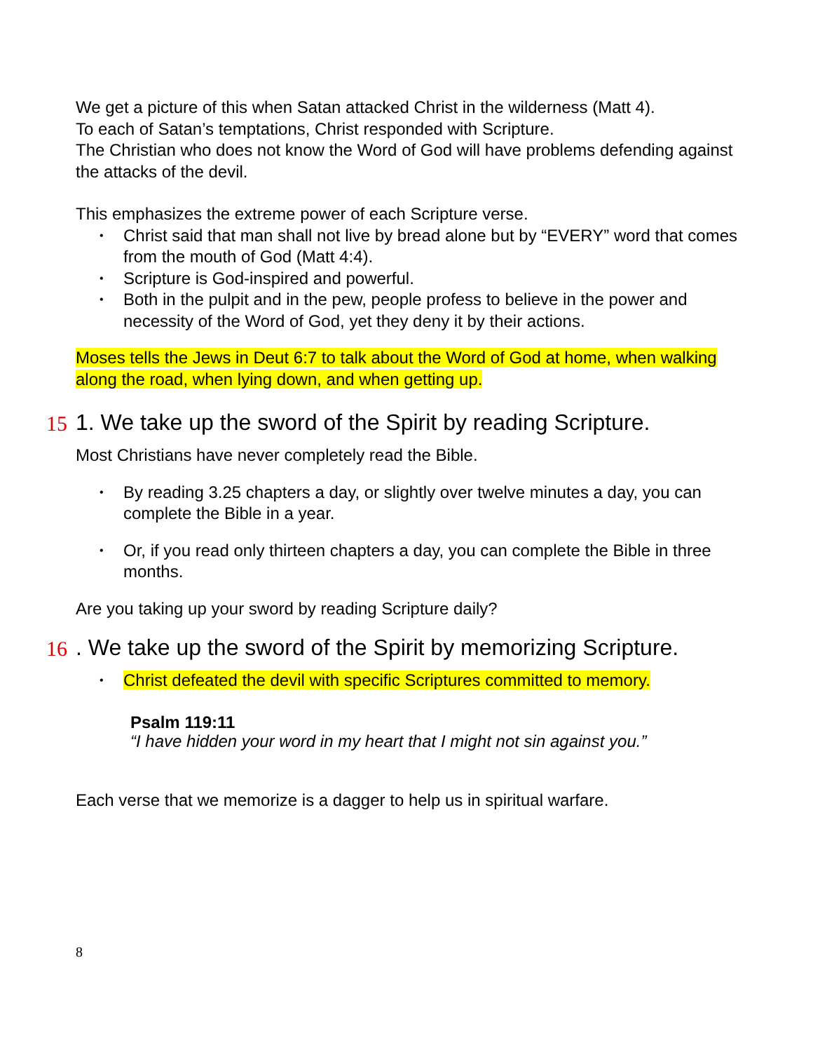We get a picture of this when Satan attacked Christ in the wilderness (Matt 4).
To each of Satan’s temptations, Christ responded with Scripture.
The Christian who does not know the Word of God will have problems defending against the attacks of the devil.
This emphasizes the extreme power of each Scripture verse.
• Christ said that man shall not live by bread alone but by “EVERY” word that comes from the mouth of God (Matt 4:4).
• Scripture is God-inspired and powerful.
• Both in the pulpit and in the pew, people profess to believe in the power and necessity of the Word of God, yet they deny it by their actions.
Moses tells the Jews in Deut 6:7 to talk about the Word of God at home, when walking along the road, when lying down, and when getting up.
15 1. We take up the sword of the Spirit by reading Scripture.
Most Christians have never completely read the Bible.
• By reading 3.25 chapters a day, or slightly over twelve minutes a day, you can complete the Bible in a year.
• Or, if you read only thirteen chapters a day, you can complete the Bible in three months.
Are you taking up your sword by reading Scripture daily?
16. We take up the sword of the Spirit by memorizing Scripture.
• Christ defeated the devil with specific Scriptures committed to memory.
Psalm 119:11
“I have hidden your word in my heart that I might not sin against you.”
Each verse that we memorize is a dagger to help us in spiritual warfare.
8